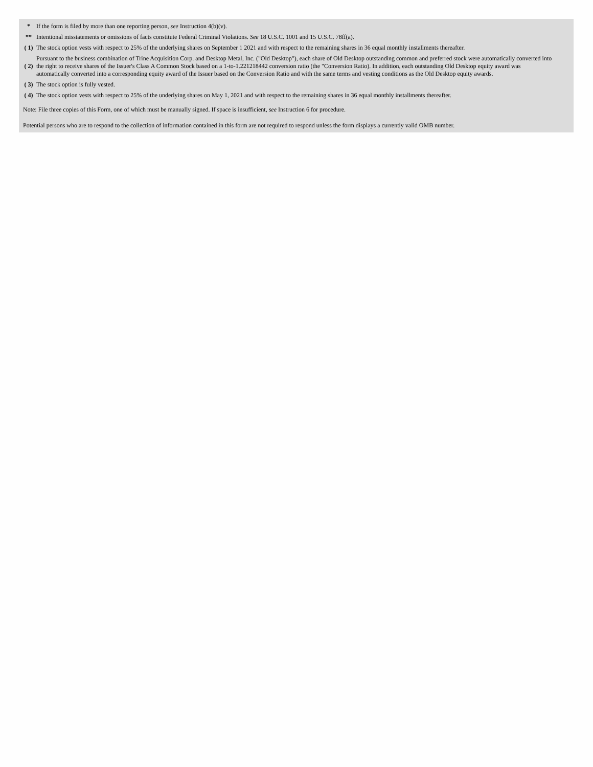| * | If the form is filed by more than one reporting person, see Instruction 4(b)(v). |
| ** | Intentional misstatements or omissions of facts constitute Federal Criminal Violations. See 18 U.S.C. 1001 and 15 U.S.C. 78ff(a). |
| ( 1) | The stock option vests with respect to 25% of the underlying shares on September 1 2021 and with respect to the remaining shares in 36 equal monthly installments thereafter. |
| ( 2) | Pursuant to the business combination of Trine Acquisition Corp. and Desktop Metal, Inc. ("Old Desktop"), each share of Old Desktop outstanding common and preferred stock were automatically converted into the right to receive shares of the Issuer's Class A Common Stock based on a 1-to-1.221218442 conversion ratio (the "Conversion Ratio). In addition, each outstanding Old Desktop equity award was automatically converted into a corresponding equity award of the Issuer based on the Conversion Ratio and with the same terms and vesting conditions as the Old Desktop equity awards. |
| ( 3) | The stock option is fully vested. |
| ( 4) | The stock option vests with respect to 25% of the underlying shares on May 1, 2021 and with respect to the remaining shares in 36 equal monthly installments thereafter. |
Note: File three copies of this Form, one of which must be manually signed. If space is insufficient, see Instruction 6 for procedure.
Potential persons who are to respond to the collection of information contained in this form are not required to respond unless the form displays a currently valid OMB number.